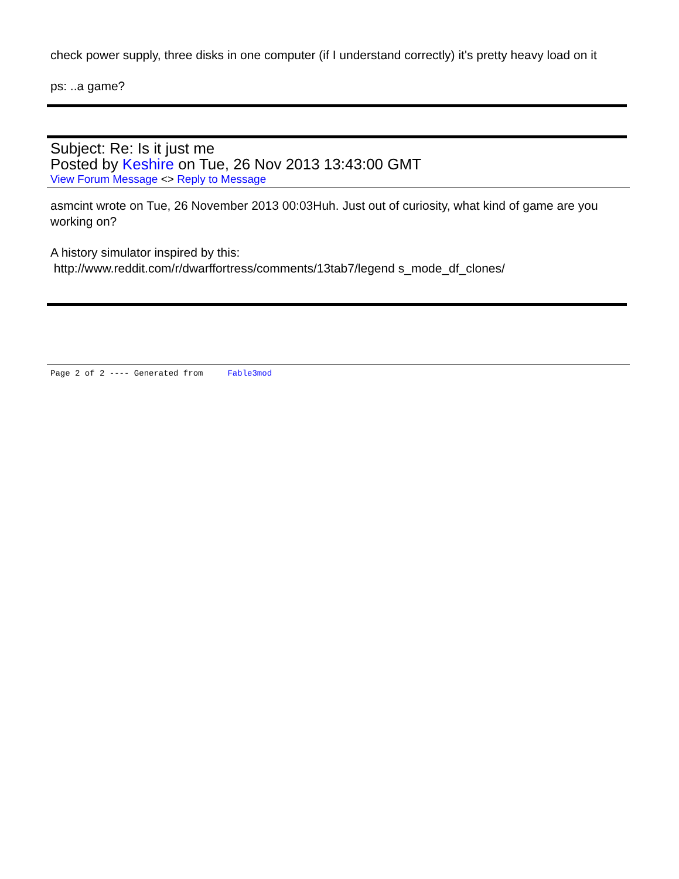check power supply, three disks in one computer (if I understand correctly) it's pretty heavy load on it
ps: ..a game?
Subject: Re: Is it just me
Posted by Keshire on Tue, 26 Nov 2013 13:43:00 GMT
View Forum Message <> Reply to Message
asmcint wrote on Tue, 26 November 2013 00:03Huh. Just out of curiosity, what kind of game are you working on?
A history simulator inspired by this:
http://www.reddit.com/r/dwarffortress/comments/13tab7/legend s_mode_df_clones/
Page 2 of 2 ---- Generated from Fable3mod